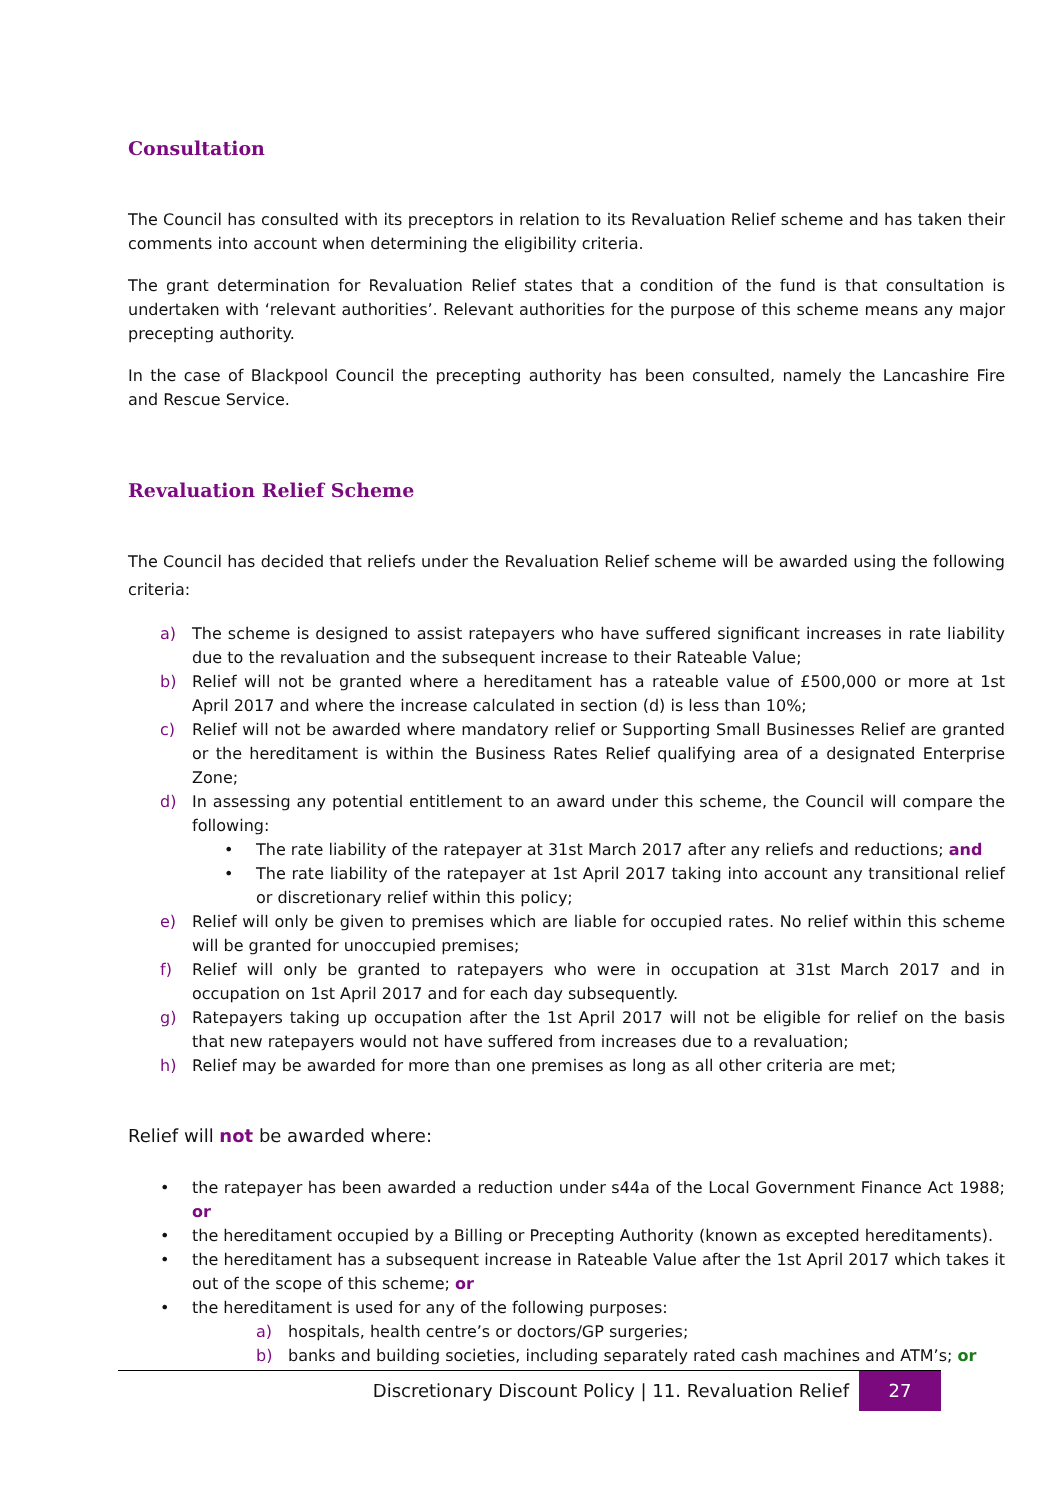Consultation
The Council has consulted with its preceptors in relation to its Revaluation Relief scheme and has taken their comments into account when determining the eligibility criteria.
The grant determination for Revaluation Relief states that a condition of the fund is that consultation is undertaken with ‘relevant authorities’. Relevant authorities for the purpose of this scheme means any major precepting authority.
In the case of Blackpool Council the precepting authority has been consulted, namely the Lancashire Fire and Rescue Service.
Revaluation Relief Scheme
The Council has decided that reliefs under the Revaluation Relief scheme will be awarded using the following criteria:
a) The scheme is designed to assist ratepayers who have suffered significant increases in rate liability due to the revaluation and the subsequent increase to their Rateable Value;
b) Relief will not be granted where a hereditament has a rateable value of £500,000 or more at 1st April 2017 and where the increase calculated in section (d) is less than 10%;
c) Relief will not be awarded where mandatory relief or Supporting Small Businesses Relief are granted or the hereditament is within the Business Rates Relief qualifying area of a designated Enterprise Zone;
d) In assessing any potential entitlement to an award under this scheme, the Council will compare the following:
• The rate liability of the ratepayer at 31st March 2017 after any reliefs and reductions; and
• The rate liability of the ratepayer at 1st April 2017 taking into account any transitional relief or discretionary relief within this policy;
e) Relief will only be given to premises which are liable for occupied rates. No relief within this scheme will be granted for unoccupied premises;
f) Relief will only be granted to ratepayers who were in occupation at 31st March 2017 and in occupation on 1st April 2017 and for each day subsequently.
g) Ratepayers taking up occupation after the 1st April 2017 will not be eligible for relief on the basis that new ratepayers would not have suffered from increases due to a revaluation;
h) Relief may be awarded for more than one premises as long as all other criteria are met;
Relief will not be awarded where:
• the ratepayer has been awarded a reduction under s44a of the Local Government Finance Act 1988; or
• the hereditament occupied by a Billing or Precepting Authority (known as excepted hereditaments).
• the hereditament has a subsequent increase in Rateable Value after the 1st April 2017 which takes it out of the scope of this scheme; or
• the hereditament is used for any of the following purposes:
a) hospitals, health centre’s or doctors/GP surgeries;
b) banks and building societies, including separately rated cash machines and ATM’s; or
Discretionary Discount Policy | 11. Revaluation Relief 27